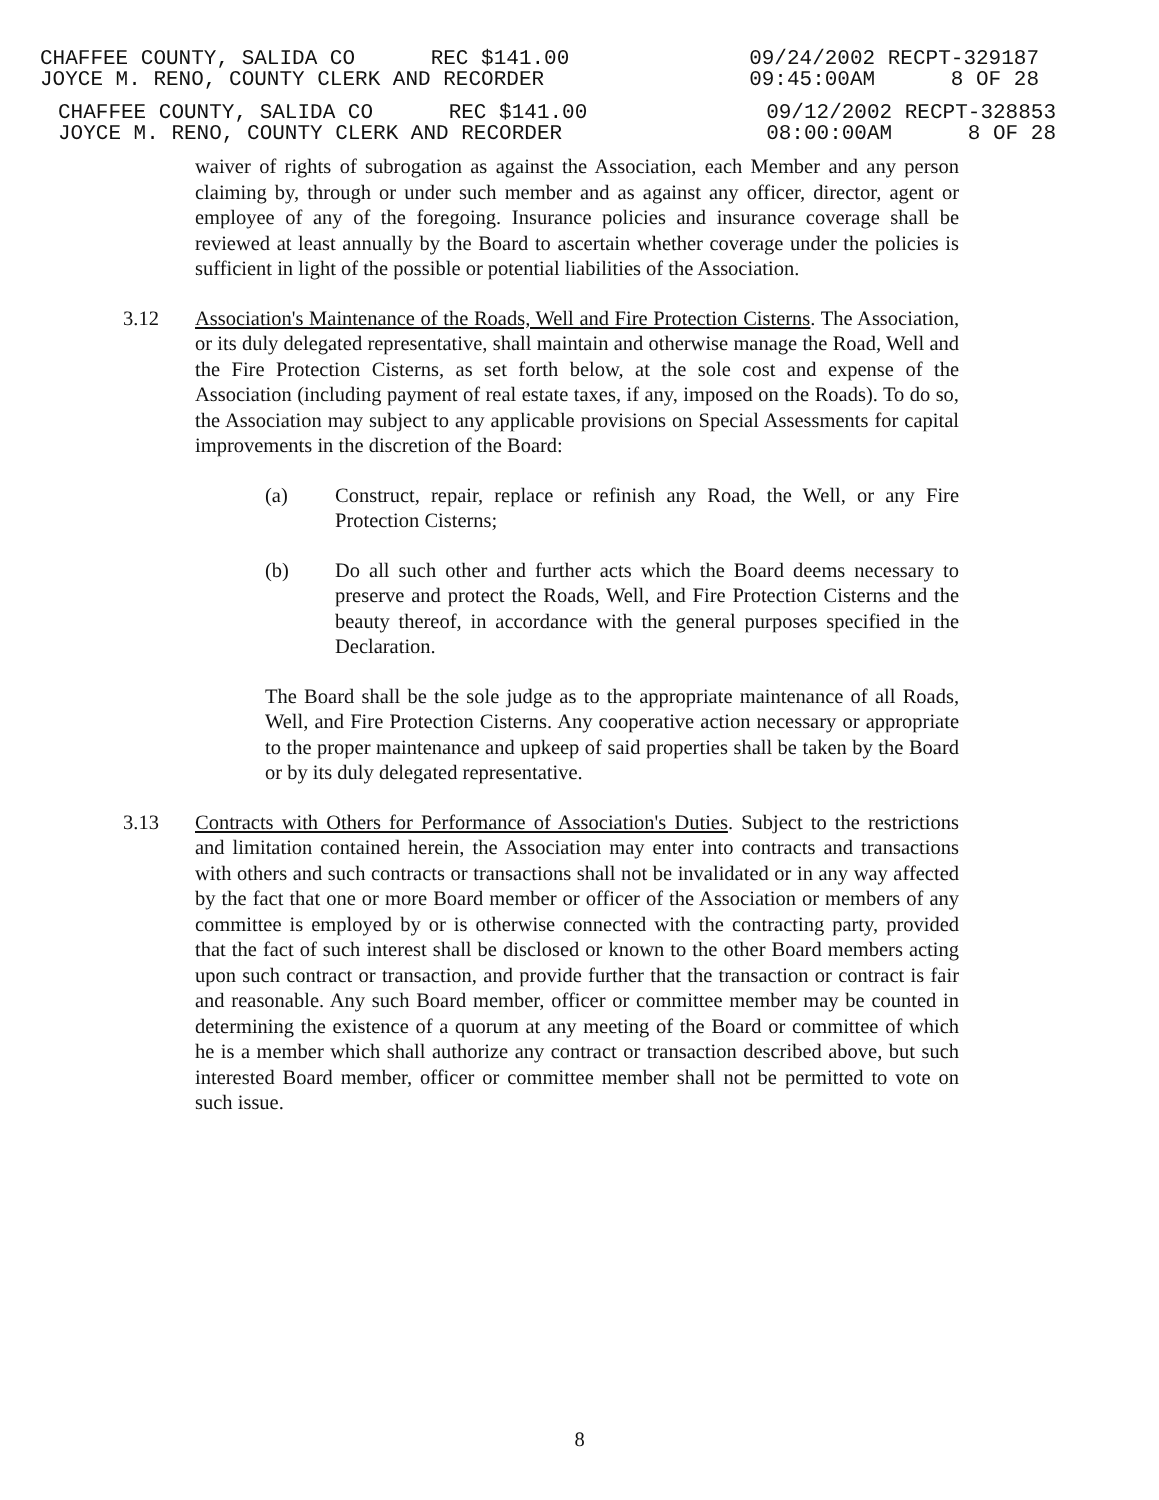CHAFFEE COUNTY, SALIDA CO REC $141.00
JOYCE M. RENO, COUNTY CLERK AND RECORDER
09/24/2002 RECPT-329187
09:45:00AM 8 OF 28
CHAFFEE COUNTY, SALIDA CO REC $141.00
JOYCE M. RENO, COUNTY CLERK AND RECORDER
09/12/2002 RECPT-328853
08:00:00AM 8 OF 28
waiver of rights of subrogation as against the Association, each Member and any person claiming by, through or under such member and as against any officer, director, agent or employee of any of the foregoing. Insurance policies and insurance coverage shall be reviewed at least annually by the Board to ascertain whether coverage under the policies is sufficient in light of the possible or potential liabilities of the Association.
3.12 Association's Maintenance of the Roads, Well and Fire Protection Cisterns. The Association, or its duly delegated representative, shall maintain and otherwise manage the Road, Well and the Fire Protection Cisterns, as set forth below, at the sole cost and expense of the Association (including payment of real estate taxes, if any, imposed on the Roads). To do so, the Association may subject to any applicable provisions on Special Assessments for capital improvements in the discretion of the Board:
(a) Construct, repair, replace or refinish any Road, the Well, or any Fire Protection Cisterns;
(b) Do all such other and further acts which the Board deems necessary to preserve and protect the Roads, Well, and Fire Protection Cisterns and the beauty thereof, in accordance with the general purposes specified in the Declaration.
The Board shall be the sole judge as to the appropriate maintenance of all Roads, Well, and Fire Protection Cisterns. Any cooperative action necessary or appropriate to the proper maintenance and upkeep of said properties shall be taken by the Board or by its duly delegated representative.
3.13 Contracts with Others for Performance of Association's Duties. Subject to the restrictions and limitation contained herein, the Association may enter into contracts and transactions with others and such contracts or transactions shall not be invalidated or in any way affected by the fact that one or more Board member or officer of the Association or members of any committee is employed by or is otherwise connected with the contracting party, provided that the fact of such interest shall be disclosed or known to the other Board members acting upon such contract or transaction, and provide further that the transaction or contract is fair and reasonable. Any such Board member, officer or committee member may be counted in determining the existence of a quorum at any meeting of the Board or committee of which he is a member which shall authorize any contract or transaction described above, but such interested Board member, officer or committee member shall not be permitted to vote on such issue.
8